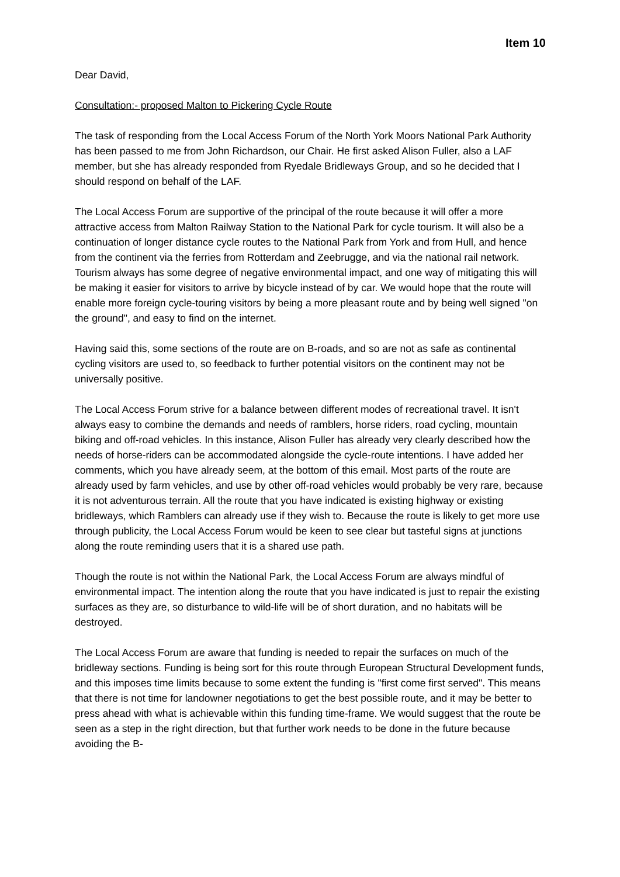Item 10
Dear David,
Consultation:- proposed Malton to Pickering Cycle Route
The task of responding from the Local Access Forum of the North York Moors National Park Authority has been passed to me from John Richardson, our Chair. He first asked Alison Fuller, also a LAF member, but she has already responded from Ryedale Bridleways Group, and so he decided that I should respond on behalf of the LAF.
The Local Access Forum are supportive of the principal of the route because it will offer a more attractive access from Malton Railway Station to the National Park for cycle tourism. It will also be a continuation of longer distance cycle routes to the National Park from York and from Hull, and hence from the continent via the ferries from Rotterdam and Zeebrugge, and via the national rail network. Tourism always has some degree of negative environmental impact, and one way of mitigating this will be making it easier for visitors to arrive by bicycle instead of by car. We would hope that the route will enable more foreign cycle-touring visitors by being a more pleasant route and by being well signed "on the ground", and easy to find on the internet.
Having said this, some sections of the route are on B-roads, and so are not as safe as continental cycling visitors are used to, so feedback to further potential visitors on the continent may not be universally positive.
The Local Access Forum strive for a balance between different modes of recreational travel. It isn't always easy to combine the demands and needs of ramblers, horse riders, road cycling, mountain biking and off-road vehicles. In this instance, Alison Fuller has already very clearly described how the needs of horse-riders can be accommodated alongside the cycle-route intentions. I have added her comments, which you have already seem, at the bottom of this email. Most parts of the route are already used by farm vehicles, and use by other off-road vehicles would probably be very rare, because it is not adventurous terrain. All the route that you have indicated is existing highway or existing bridleways, which Ramblers can already use if they wish to. Because the route is likely to get more use through publicity, the Local Access Forum would be keen to see clear but tasteful signs at junctions along the route reminding users that it is a shared use path.
Though the route is not within the National Park, the Local Access Forum are always mindful of environmental impact. The intention along the route that you have indicated is just to repair the existing surfaces as they are, so disturbance to wild-life will be of short duration, and no habitats will be destroyed.
The Local Access Forum are aware that funding is needed to repair the surfaces on much of the bridleway sections. Funding is being sort for this route through European Structural Development funds, and this imposes time limits because to some extent the funding is "first come first served". This means that there is not time for landowner negotiations to get the best possible route, and it may be better to press ahead with what is achievable within this funding time-frame. We would suggest that the route be seen as a step in the right direction, but that further work needs to be done in the future because avoiding the B-